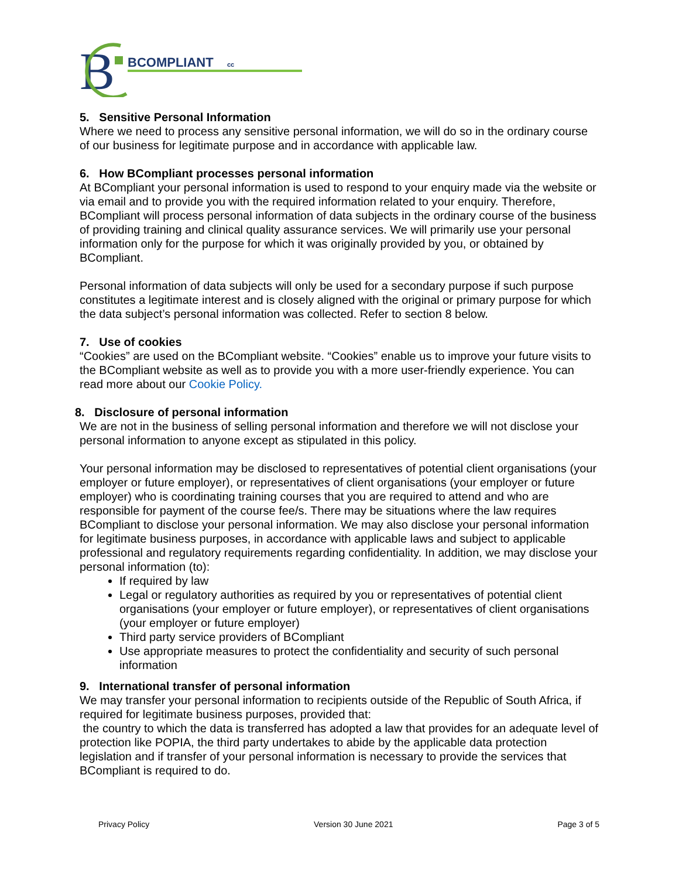B
BCOMPLIANT
cc
5. Sensitive Personal Information
Where we need to process any sensitive personal information, we will do so in the ordinary course of our business for legitimate purpose and in accordance with applicable law.
6. How BCompliant processes personal information
At BCompliant your personal information is used to respond to your enquiry made via the website or via email and to provide you with the required information related to your enquiry. Therefore, BCompliant will process personal information of data subjects in the ordinary course of the business of providing training and clinical quality assurance services. We will primarily use your personal information only for the purpose for which it was originally provided by you, or obtained by BCompliant.
Personal information of data subjects will only be used for a secondary purpose if such purpose constitutes a legitimate interest and is closely aligned with the original or primary purpose for which the data subject’s personal information was collected. Refer to section 8 below.
7. Use of cookies
“Cookies” are used on the BCompliant website. “Cookies” enable us to improve your future visits to the BCompliant website as well as to provide you with a more user-friendly experience. You can read more about our Cookie Policy.
8. Disclosure of personal information
We are not in the business of selling personal information and therefore we will not disclose your personal information to anyone except as stipulated in this policy.
Your personal information may be disclosed to representatives of potential client organisations (your employer or future employer), or representatives of client organisations (your employer or future employer) who is coordinating training courses that you are required to attend and who are responsible for payment of the course fee/s. There may be situations where the law requires BCompliant to disclose your personal information. We may also disclose your personal information for legitimate business purposes, in accordance with applicable laws and subject to applicable professional and regulatory requirements regarding confidentiality. In addition, we may disclose your personal information (to):
If required by law
Legal or regulatory authorities as required by you or representatives of potential client organisations (your employer or future employer), or representatives of client organisations (your employer or future employer)
Third party service providers of BCompliant
Use appropriate measures to protect the confidentiality and security of such personal information
9. International transfer of personal information
We may transfer your personal information to recipients outside of the Republic of South Africa, if required for legitimate business purposes, provided that:
the country to which the data is transferred has adopted a law that provides for an adequate level of protection like POPIA, the third party undertakes to abide by the applicable data protection legislation and if transfer of your personal information is necessary to provide the services that BCompliant is required to do.
Privacy Policy Version 30 June 2021 Page 3 of 5